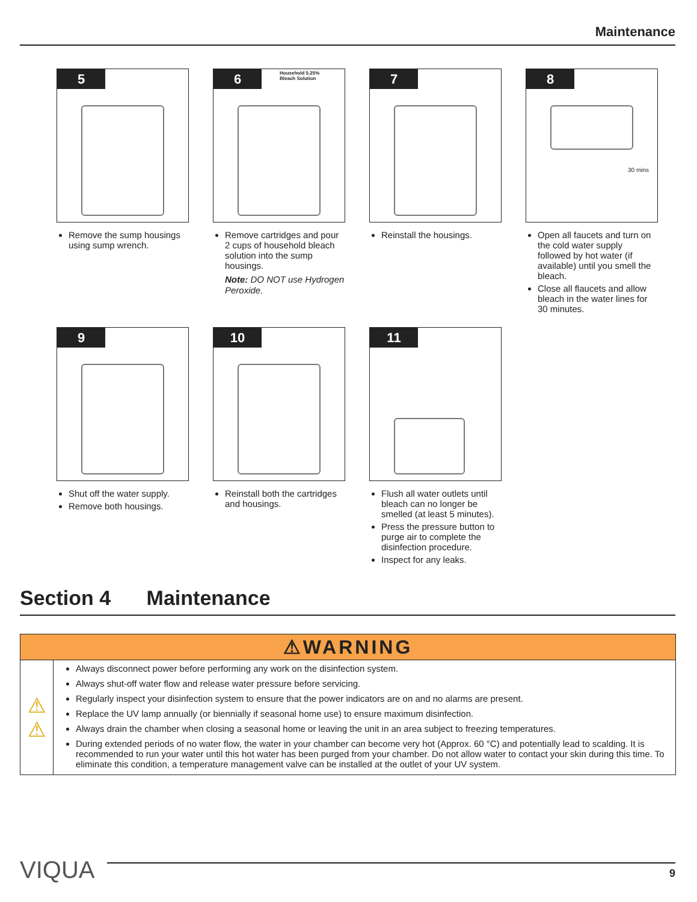Maintenance
5
Remove the sump housings using sump wrench.
6
Household 5.25%
Bleach Solution
Remove cartridges and pour 2 cups of household bleach solution into the sump housings.
Note: DO NOT use Hydrogen Peroxide.
7
Reinstall the housings.
8
30 mins
Open all faucets and turn on the cold water supply followed by hot water (if available) until you smell the bleach.
Close all flaucets and allow bleach in the water lines for 30 minutes.
9
Shut off the water supply.
Remove both housings.
10
Reinstall both the cartridges and housings.
11
Flush all water outlets until bleach can no longer be smelled (at least 5 minutes).
Press the pressure button to purge air to complete the disinfection procedure.
Inspect for any leaks.
Section 4 Maintenance
| ⚠WARNING | |
| --- | --- |
| ⚠ ⚠ | Always disconnect power before performing any work on the disinfection system. Always shut-off water flow and release water pressure before servicing. Regularly inspect your disinfection system to ensure that the power indicators are on and no alarms are present. Replace the UV lamp annually (or biennially if seasonal home use) to ensure maximum disinfection. Always drain the chamber when closing a seasonal home or leaving the unit in an area subject to freezing temperatures. During extended periods of no water flow, the water in your chamber can become very hot (Approx. 60 °C) and potentially lead to scalding. It is recommended to run your water until this hot water has been purged from your chamber. Do not allow water to contact your skin during this time. To eliminate this condition, a temperature management valve can be installed at the outlet of your UV system. |
VIQUA
9